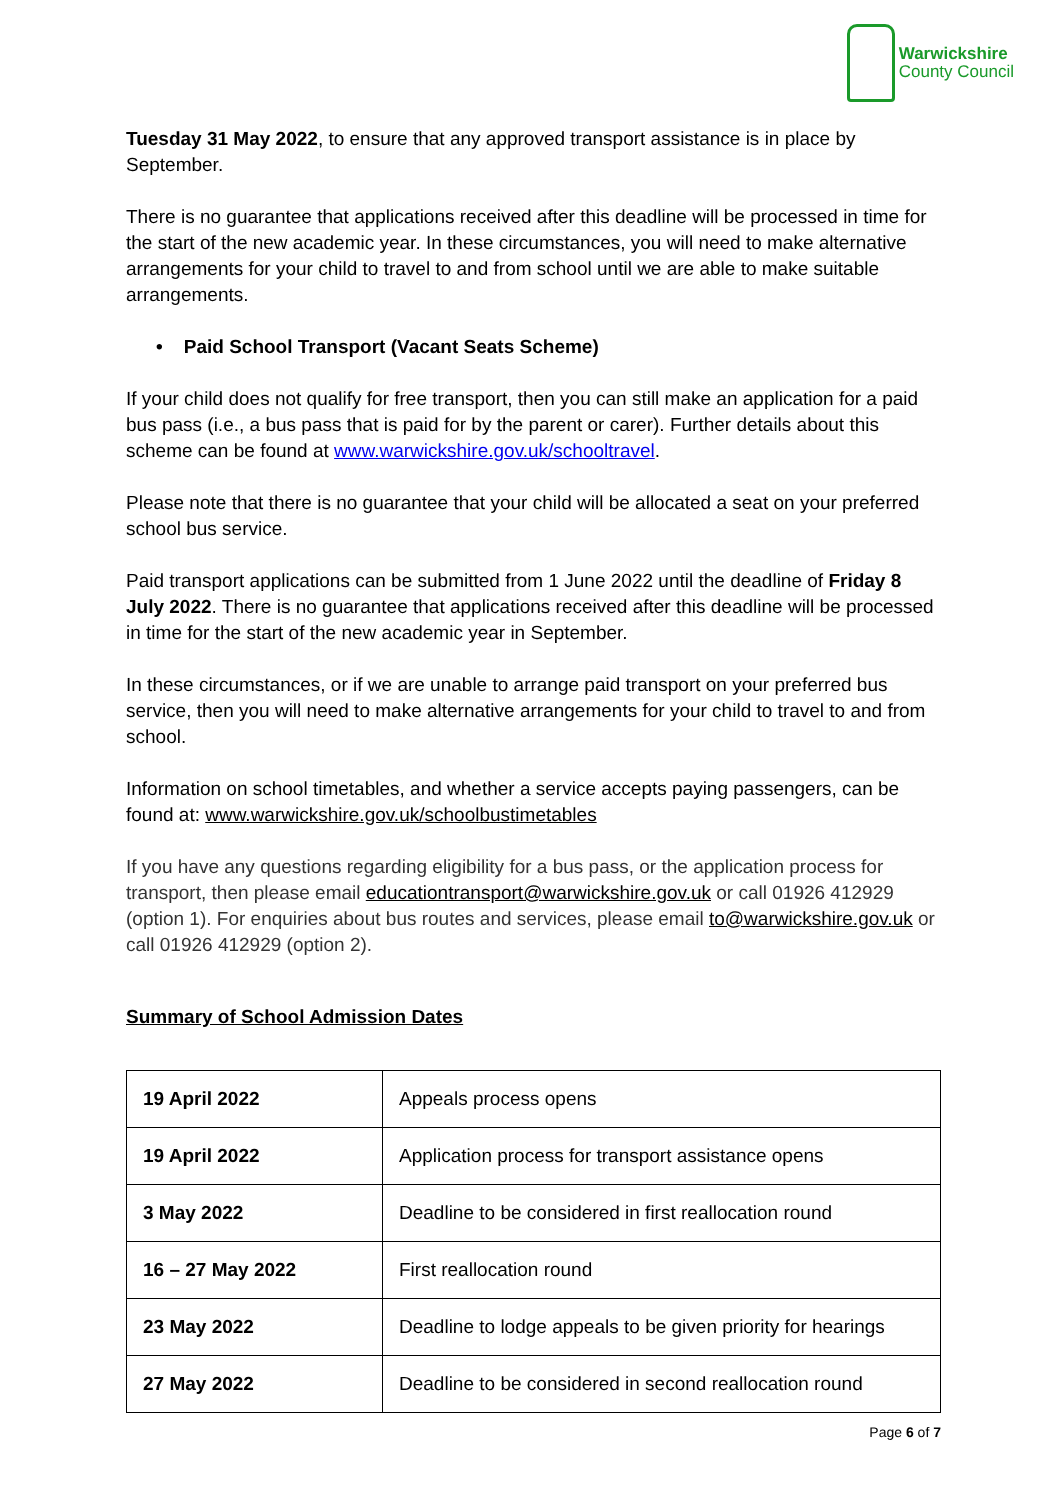Warwickshire
County Council
Tuesday 31 May 2022, to ensure that any approved transport assistance is in place by September.
There is no guarantee that applications received after this deadline will be processed in time for the start of the new academic year. In these circumstances, you will need to make alternative arrangements for your child to travel to and from school until we are able to make suitable arrangements.
• Paid School Transport (Vacant Seats Scheme)
If your child does not qualify for free transport, then you can still make an application for a paid bus pass (i.e., a bus pass that is paid for by the parent or carer). Further details about this scheme can be found at www.warwickshire.gov.uk/schooltravel.
Please note that there is no guarantee that your child will be allocated a seat on your preferred school bus service.
Paid transport applications can be submitted from 1 June 2022 until the deadline of Friday 8 July 2022. There is no guarantee that applications received after this deadline will be processed in time for the start of the new academic year in September.
In these circumstances, or if we are unable to arrange paid transport on your preferred bus service, then you will need to make alternative arrangements for your child to travel to and from school.
Information on school timetables, and whether a service accepts paying passengers, can be found at: www.warwickshire.gov.uk/schoolbustimetables
If you have any questions regarding eligibility for a bus pass, or the application process for transport, then please email educationtransport@warwickshire.gov.uk or call 01926 412929 (option 1). For enquiries about bus routes and services, please email to@warwickshire.gov.uk or call 01926 412929 (option 2).
Summary of School Admission Dates
| 19 April 2022 | Appeals process opens |
| 19 April 2022 | Application process for transport assistance opens |
| 3 May 2022 | Deadline to be considered in first reallocation round |
| 16 – 27 May 2022 | First reallocation round |
| 23 May 2022 | Deadline to lodge appeals to be given priority for hearings |
| 27 May 2022 | Deadline to be considered in second reallocation round |
Page 6 of 7